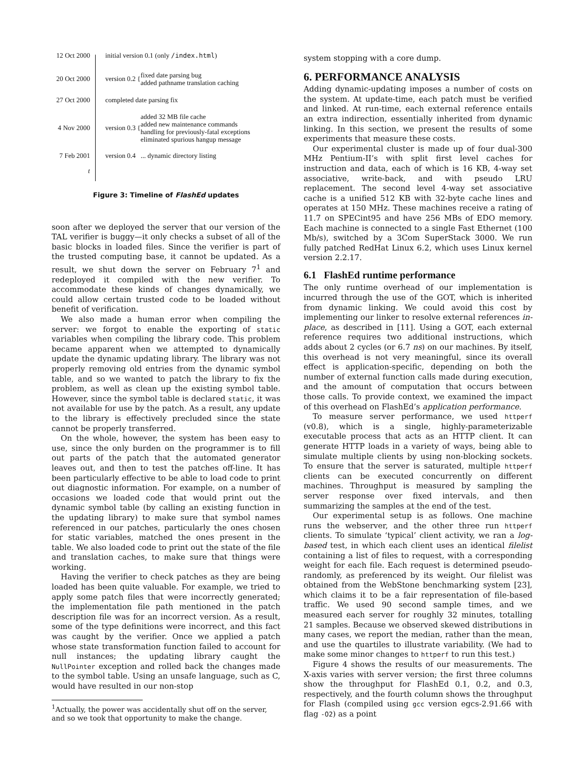12 Oct 2000
initial version 0.1 (only /index.html)
20 Oct 2000
version 0.2 {
fixed date parsing bug
added pathname translation caching
27 Oct 2000
completed date parsing fix
4 Nov 2000
version 0.3 {
added 32 MB file cache
added new maintenance commands
handling for previously-fatal exceptions
eliminated spurious hangup message
7 Feb 2001
version 0.4 ... dynamic directory listing
t
Figure 3: Timeline of FlashEd updates
soon after we deployed the server that our version of the TAL verifier is buggy—it only checks a subset of all of the basic blocks in loaded files. Since the verifier is part of the trusted computing base, it cannot be updated. As a result, we shut down the server on February 7<sup>1</sup> and redeployed it compiled with the new verifier. To accommodate these kinds of changes dynamically, we could allow certain trusted code to be loaded without benefit of verification.
We also made a human error when compiling the server: we forgot to enable the exporting of static variables when compiling the library code. This problem became apparent when we attempted to dynamically update the dynamic updating library. The library was not properly removing old entries from the dynamic symbol table, and so we wanted to patch the library to fix the problem, as well as clean up the existing symbol table. However, since the symbol table is declared static, it was not available for use by the patch. As a result, any update to the library is effectively precluded since the state cannot be properly transferred.
On the whole, however, the system has been easy to use, since the only burden on the programmer is to fill out parts of the patch that the automated generator leaves out, and then to test the patches off-line. It has been particularly effective to be able to load code to print out diagnostic information. For example, on a number of occasions we loaded code that would print out the dynamic symbol table (by calling an existing function in the updating library) to make sure that symbol names referenced in our patches, particularly the ones chosen for static variables, matched the ones present in the table. We also loaded code to print out the state of the file and translation caches, to make sure that things were working.
Having the verifier to check patches as they are being loaded has been quite valuable. For example, we tried to apply some patch files that were incorrectly generated; the implementation file path mentioned in the patch description file was for an incorrect version. As a result, some of the type definitions were incorrect, and this fact was caught by the verifier. Once we applied a patch whose state transformation function failed to account for null instances; the updating library caught the NullPointer exception and rolled back the changes made to the symbol table. Using an unsafe language, such as C, would have resulted in our non-stop
<sup>1</sup> Actually, the power was accidentally shut off on the server, and so we took that opportunity to make the change.
system stopping with a core dump.
6. PERFORMANCE ANALYSIS
Adding dynamic-updating imposes a number of costs on the system. At update-time, each patch must be verified and linked. At run-time, each external reference entails an extra indirection, essentially inherited from dynamic linking. In this section, we present the results of some experiments that measure these costs.
Our experimental cluster is made up of four dual-300 MHz Pentium-II’s with split first level caches for instruction and data, each of which is 16 KB, 4-way set associative, write-back, and with pseudo LRU replacement. The second level 4-way set associative cache is a unified 512 KB with 32-byte cache lines and operates at 150 MHz. These machines receive a rating of 11.7 on SPECint95 and have 256 MBs of EDO memory. Each machine is connected to a single Fast Ethernet (100 Mb/s), switched by a 3Com SuperStack 3000. We run fully patched RedHat Linux 6.2, which uses Linux kernel version 2.2.17.
6.1 FlashEd runtime performance
The only runtime overhead of our implementation is incurred through the use of the GOT, which is inherited from dynamic linking. We could avoid this cost by implementing our linker to resolve external references in-place, as described in [11]. Using a GOT, each external reference requires two additional instructions, which adds about 2 cycles (or 6.7 ns) on our machines. By itself, this overhead is not very meaningful, since its overall effect is application-specific, depending on both the number of external function calls made during execution, and the amount of computation that occurs between those calls. To provide context, we examined the impact of this overhead on FlashEd’s application performance.
To measure server performance, we used httperf (v0.8), which is a single, highly-parameterizable executable process that acts as an HTTP client. It can generate HTTP loads in a variety of ways, being able to simulate multiple clients by using non-blocking sockets. To ensure that the server is saturated, multiple httperf clients can be executed concurrently on different machines. Throughput is measured by sampling the server response over fixed intervals, and then summarizing the samples at the end of the test.
Our experimental setup is as follows. One machine runs the webserver, and the other three run httperf clients. To simulate ‘typical’ client activity, we ran a log-based test, in which each client uses an identical filelist containing a list of files to request, with a corresponding weight for each file. Each request is determined pseudo-randomly, as preferenced by its weight. Our filelist was obtained from the WebStone benchmarking system [23], which claims it to be a fair representation of file-based traffic. We used 90 second sample times, and we measured each server for roughly 32 minutes, totalling 21 samples. Because we observed skewed distributions in many cases, we report the median, rather than the mean, and use the quartiles to illustrate variability. (We had to make some minor changes to httperf to run this test.)
Figure 4 shows the results of our measurements. The X-axis varies with server version; the first three columns show the throughput for FlashEd 0.1, 0.2, and 0.3, respectively, and the fourth column shows the throughput for Flash (compiled using gcc version egcs-2.91.66 with flag -O2) as a point